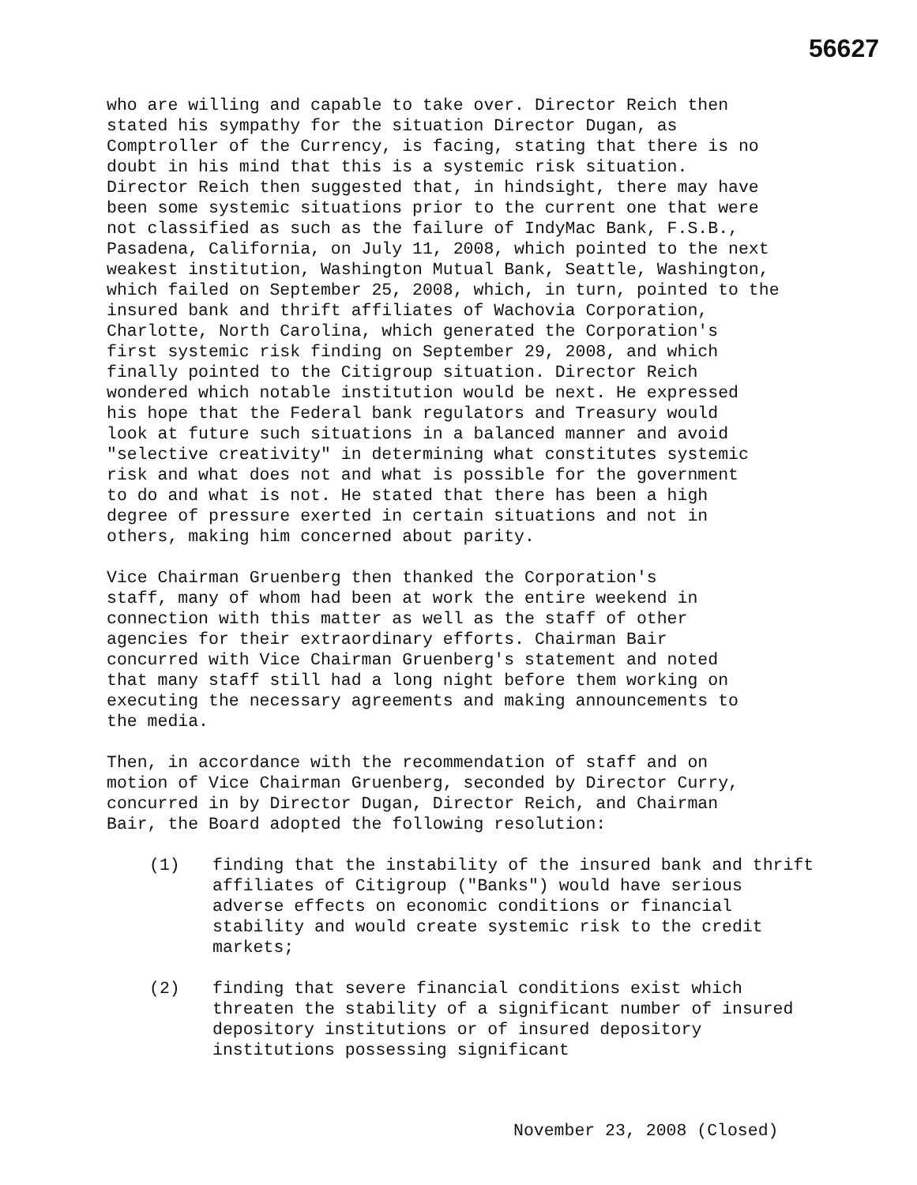56627
who are willing and capable to take over. Director Reich then stated his sympathy for the situation Director Dugan, as Comptroller of the Currency, is facing, stating that there is no doubt in his mind that this is a systemic risk situation. Director Reich then suggested that, in hindsight, there may have been some systemic situations prior to the current one that were not classified as such as the failure of IndyMac Bank, F.S.B., Pasadena, California, on July 11, 2008, which pointed to the next weakest institution, Washington Mutual Bank, Seattle, Washington, which failed on September 25, 2008, which, in turn, pointed to the insured bank and thrift affiliates of Wachovia Corporation, Charlotte, North Carolina, which generated the Corporation's first systemic risk finding on September 29, 2008, and which finally pointed to the Citigroup situation. Director Reich wondered which notable institution would be next. He expressed his hope that the Federal bank regulators and Treasury would look at future such situations in a balanced manner and avoid "selective creativity" in determining what constitutes systemic risk and what does not and what is possible for the government to do and what is not. He stated that there has been a high degree of pressure exerted in certain situations and not in others, making him concerned about parity.
Vice Chairman Gruenberg then thanked the Corporation's staff, many of whom had been at work the entire weekend in connection with this matter as well as the staff of other agencies for their extraordinary efforts. Chairman Bair concurred with Vice Chairman Gruenberg's statement and noted that many staff still had a long night before them working on executing the necessary agreements and making announcements to the media.
Then, in accordance with the recommendation of staff and on motion of Vice Chairman Gruenberg, seconded by Director Curry, concurred in by Director Dugan, Director Reich, and Chairman Bair, the Board adopted the following resolution:
(1) finding that the instability of the insured bank and thrift affiliates of Citigroup ("Banks") would have serious adverse effects on economic conditions or financial stability and would create systemic risk to the credit markets;
(2) finding that severe financial conditions exist which threaten the stability of a significant number of insured depository institutions or of insured depository institutions possessing significant
November 23, 2008 (Closed)